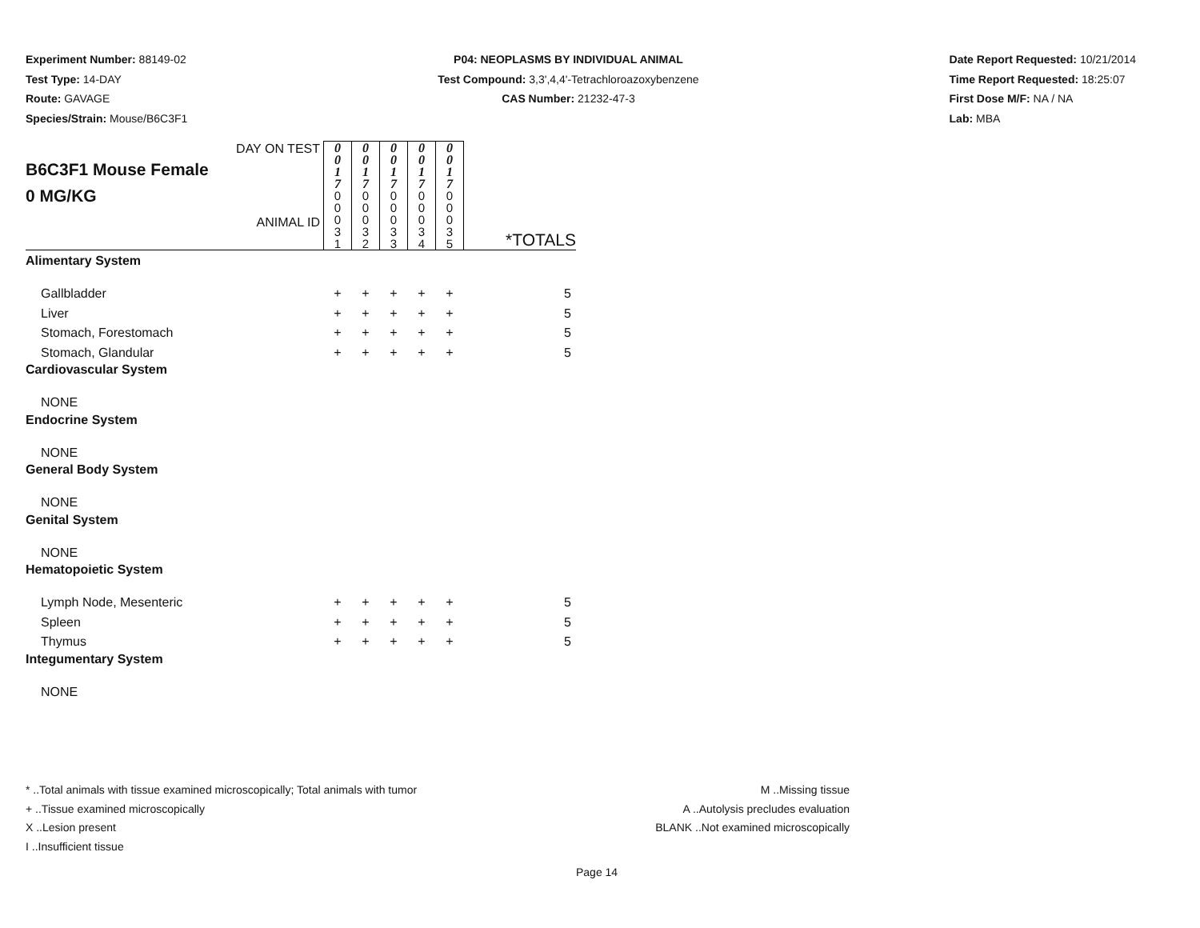Experiment Number: 88149-02
Test Type: 14-DAY
Route: GAVAGE
Species/Strain: Mouse/B6C3F1
P04: NEOPLASMS BY INDIVIDUAL ANIMAL
Test Compound: 3,3',4,4'-Tetrachloroazoxybenzene
CAS Number: 21232-47-3
Date Report Requested: 10/21/2014
Time Report Requested: 18:25:07
First Dose M/F: NA / NA
Lab: MBA
| DAY ON TEST B6C3F1 Mouse Female 0 MG/KG ANIMAL ID | 0 0 1 7 | 0 0 1 7 | 0 0 1 7 | 0 0 1 7 | 0 0 1 7 | *TOTALS |
| | 0 0 0 3 1 | 0 0 0 3 2 | 0 0 0 3 3 | 0 0 0 3 4 | 0 0 0 3 5 | |
| Alimentary System | | | | | | |
| Gallbladder | + | + | + | + | + | 5 |
| Liver | + | + | + | + | + | 5 |
| Stomach, Forestomach | + | + | + | + | + | 5 |
| Stomach, Glandular | + | + | + | + | + | 5 |
| Cardiovascular System | | | | | | |
| NONE | | | | | | |
| Endocrine System | | | | | | |
| NONE | | | | | | |
| General Body System | | | | | | |
| NONE | | | | | | |
| Genital System | | | | | | |
| NONE | | | | | | |
| Hematopoietic System | | | | | | |
| Lymph Node, Mesenteric | + | + | + | + | + | 5 |
| Spleen | + | + | + | + | + | 5 |
| Thymus | + | + | + | + | + | 5 |
| Integumentary System | | | | | | |
| NONE | | | | | | |
* ..Total animals with tissue examined microscopically; Total animals with tumor
+ ..Tissue examined microscopically
X ..Lesion present
I ..Insufficient tissue
M ..Missing tissue
A ..Autolysis precludes evaluation
BLANK ..Not examined microscopically
Page 14